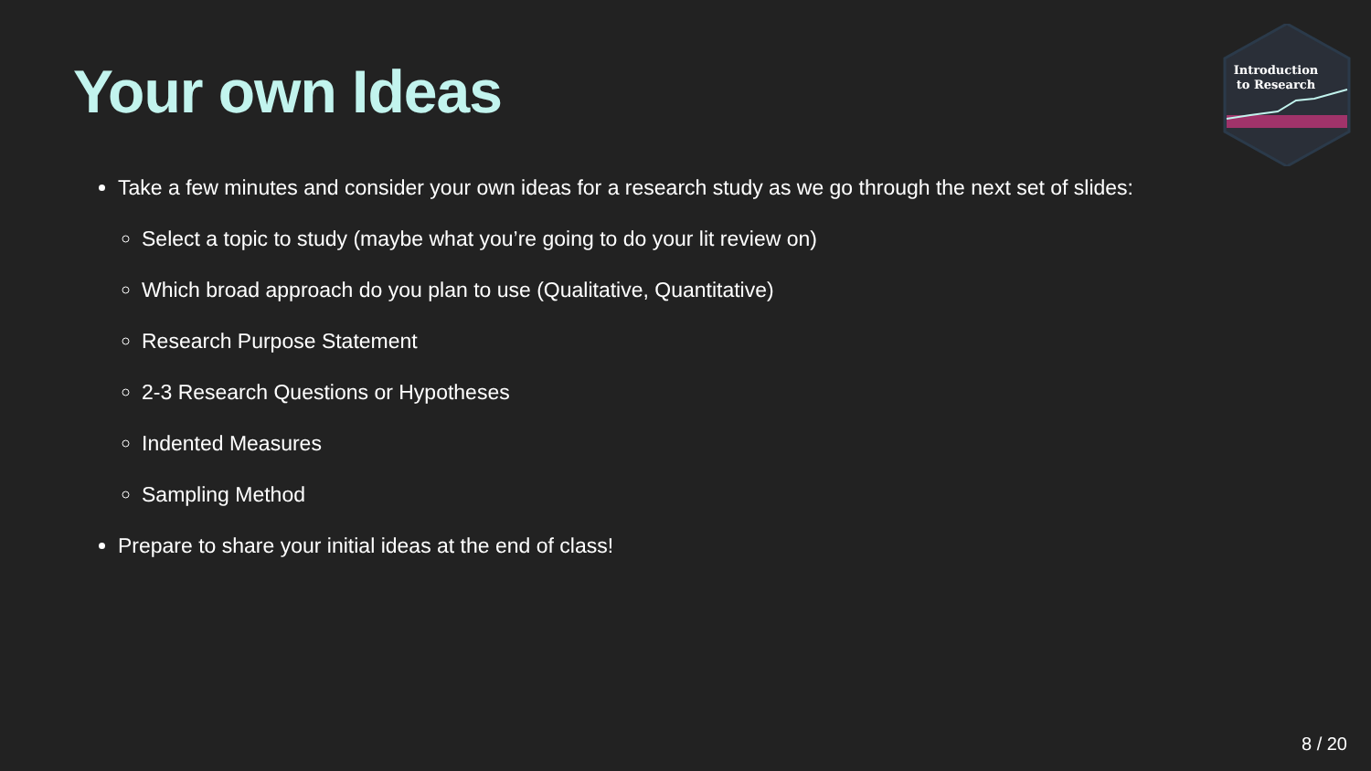Your own Ideas
Introduction
to Research
Take a few minutes and consider your own ideas for a research study as we go through the next set of slides:
Select a topic to study (maybe what you’re going to do your lit review on)
Which broad approach do you plan to use (Qualitative, Quantitative)
Research Purpose Statement
2-3 Research Questions or Hypotheses
Indented Measures
Sampling Method
Prepare to share your initial ideas at the end of class!
8 / 20